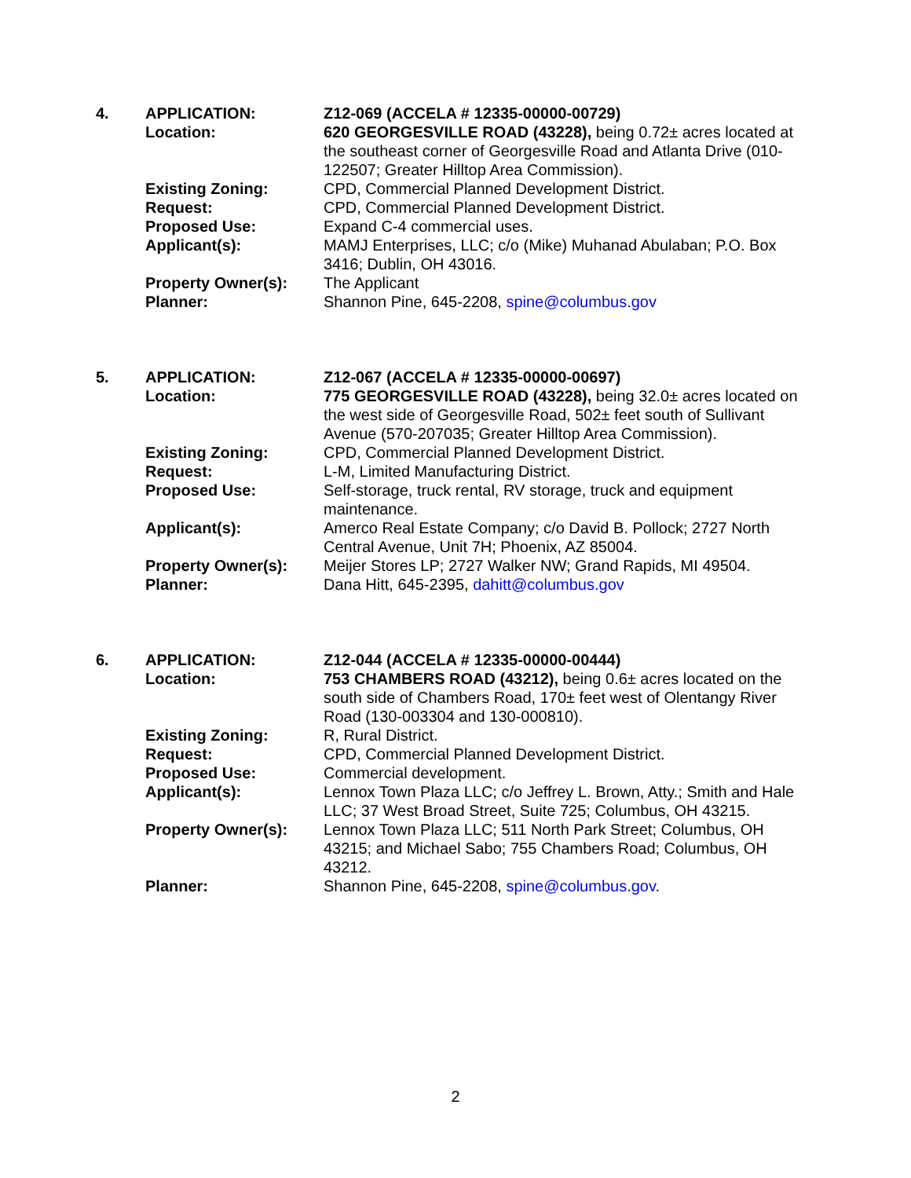| 4. | APPLICATION: | Z12-069 (ACCELA # 12335-00000-00729) |
| | Location: | 620 GEORGESVILLE ROAD (43228), being 0.72± acres located at the southeast corner of Georgesville Road and Atlanta Drive (010-122507; Greater Hilltop Area Commission). |
| | Existing Zoning: | CPD, Commercial Planned Development District. |
| | Request: | CPD, Commercial Planned Development District. |
| | Proposed Use: | Expand C-4 commercial uses. |
| | Applicant(s): | MAMJ Enterprises, LLC; c/o (Mike) Muhanad Abulaban; P.O. Box 3416; Dublin, OH 43016. |
| | Property Owner(s): | The Applicant |
| | Planner: | Shannon Pine, 645-2208, spine@columbus.gov |
| 5. | APPLICATION: | Z12-067 (ACCELA # 12335-00000-00697) |
| | Location: | 775 GEORGESVILLE ROAD (43228), being 32.0± acres located on the west side of Georgesville Road, 502± feet south of Sullivant Avenue (570-207035; Greater Hilltop Area Commission). |
| | Existing Zoning: | CPD, Commercial Planned Development District. |
| | Request: | L-M, Limited Manufacturing District. |
| | Proposed Use: | Self-storage, truck rental, RV storage, truck and equipment maintenance. |
| | Applicant(s): | Amerco Real Estate Company; c/o David B. Pollock; 2727 North Central Avenue, Unit 7H; Phoenix, AZ 85004. |
| | Property Owner(s): | Meijer Stores LP; 2727 Walker NW; Grand Rapids, MI 49504. |
| | Planner: | Dana Hitt, 645-2395, dahitt@columbus.gov |
| 6. | APPLICATION: | Z12-044 (ACCELA # 12335-00000-00444) |
| | Location: | 753 CHAMBERS ROAD (43212), being 0.6± acres located on the south side of Chambers Road, 170± feet west of Olentangy River Road (130-003304 and 130-000810). |
| | Existing Zoning: | R, Rural District. |
| | Request: | CPD, Commercial Planned Development District. |
| | Proposed Use: | Commercial development. |
| | Applicant(s): | Lennox Town Plaza LLC; c/o Jeffrey L. Brown, Atty.; Smith and Hale LLC; 37 West Broad Street, Suite 725; Columbus, OH 43215. |
| | Property Owner(s): | Lennox Town Plaza LLC; 511 North Park Street; Columbus, OH 43215; and Michael Sabo; 755 Chambers Road; Columbus, OH 43212. |
| | Planner: | Shannon Pine, 645-2208, spine@columbus.gov . |
2